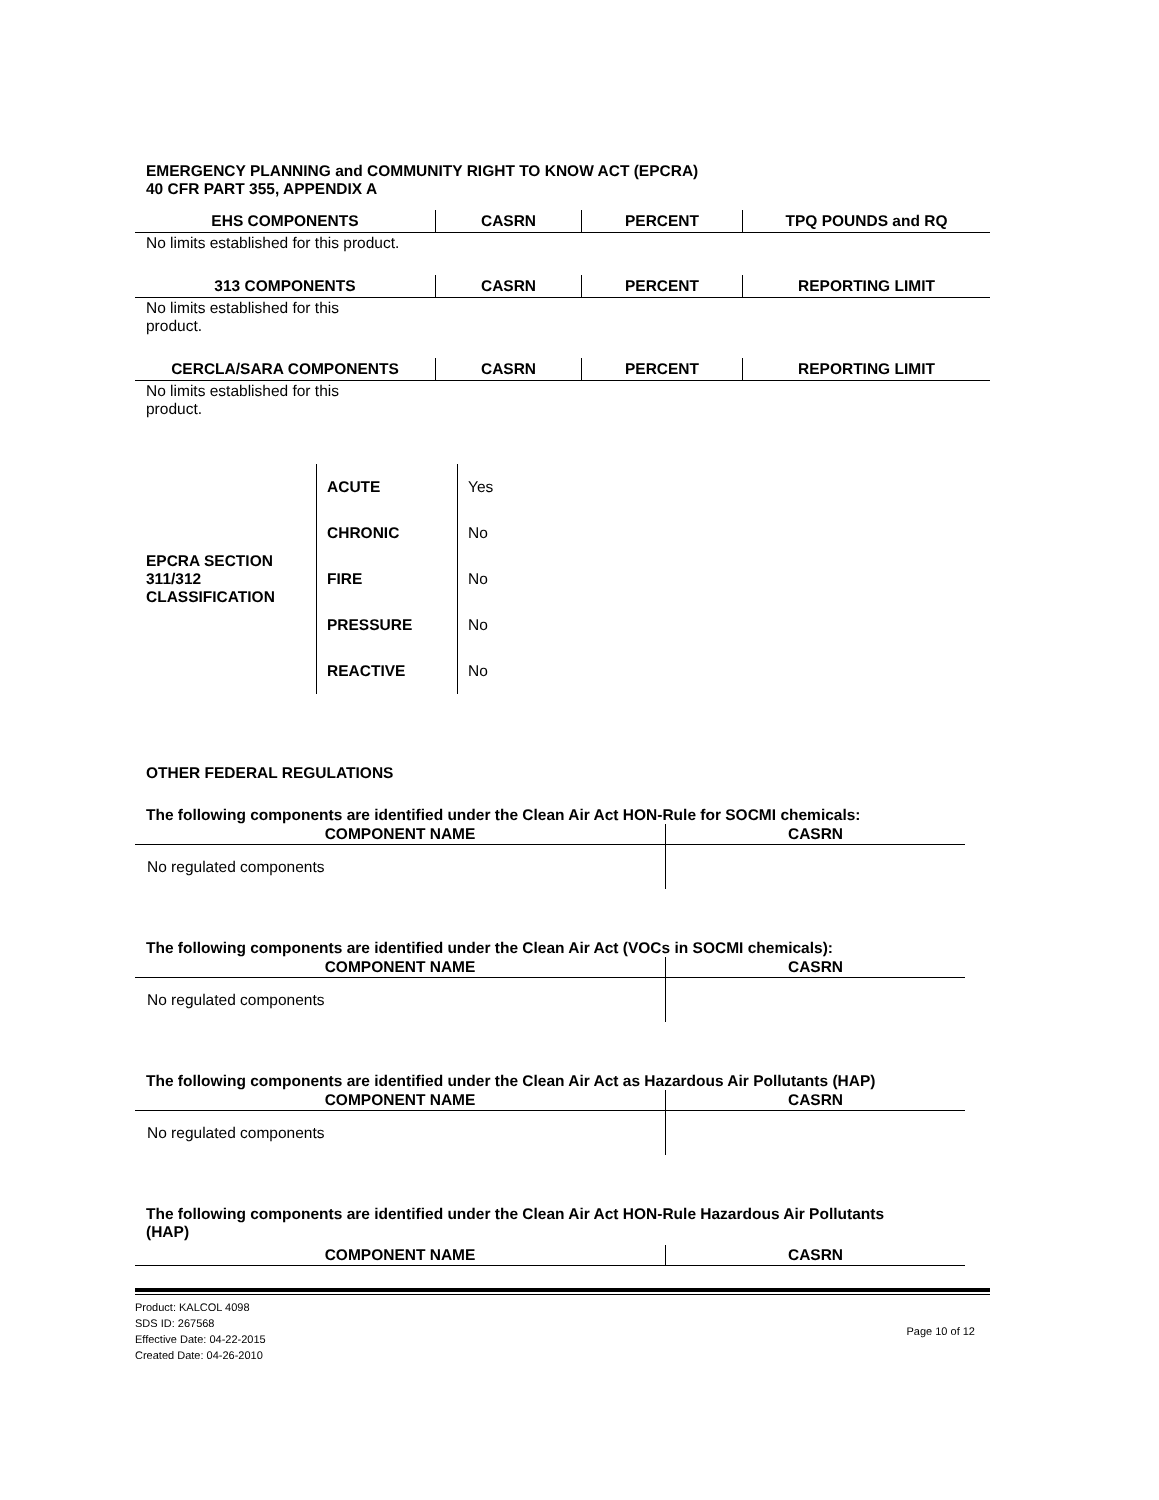EMERGENCY PLANNING and COMMUNITY RIGHT TO KNOW ACT (EPCRA)
40 CFR PART 355, APPENDIX A
| EHS COMPONENTS | CASRN | PERCENT | TPQ POUNDS and RQ |
| --- | --- | --- | --- |
| No limits established for this product. | | | |
| 313 COMPONENTS | CASRN | PERCENT | REPORTING LIMIT |
| --- | --- | --- | --- |
| No limits established for this product. | | | |
| CERCLA/SARA COMPONENTS | CASRN | PERCENT | REPORTING LIMIT |
| --- | --- | --- | --- |
| No limits established for this product. | | | |
| EPCRA SECTION 311/312 CLASSIFICATION | ACUTE | Yes |
| | CHRONIC | No |
| | FIRE | No |
| | PRESSURE | No |
| | REACTIVE | No |
OTHER FEDERAL REGULATIONS
The following components are identified under the Clean Air Act HON-Rule for SOCMI chemicals:
| COMPONENT NAME | CASRN |
| --- | --- |
| No regulated components | |
The following components are identified under the Clean Air Act (VOCs in SOCMI chemicals):
| COMPONENT NAME | CASRN |
| --- | --- |
| No regulated components | |
The following components are identified under the Clean Air Act as Hazardous Air Pollutants (HAP)
| COMPONENT NAME | CASRN |
| --- | --- |
| No regulated components | |
The following components are identified under the Clean Air Act HON-Rule Hazardous Air Pollutants
(HAP)
| COMPONENT NAME | CASRN |
| --- | --- |
Product: KALCOL 4098
SDS ID: 267568
Effective Date: 04-22-2015
Created Date: 04-26-2010
Page 10 of 12